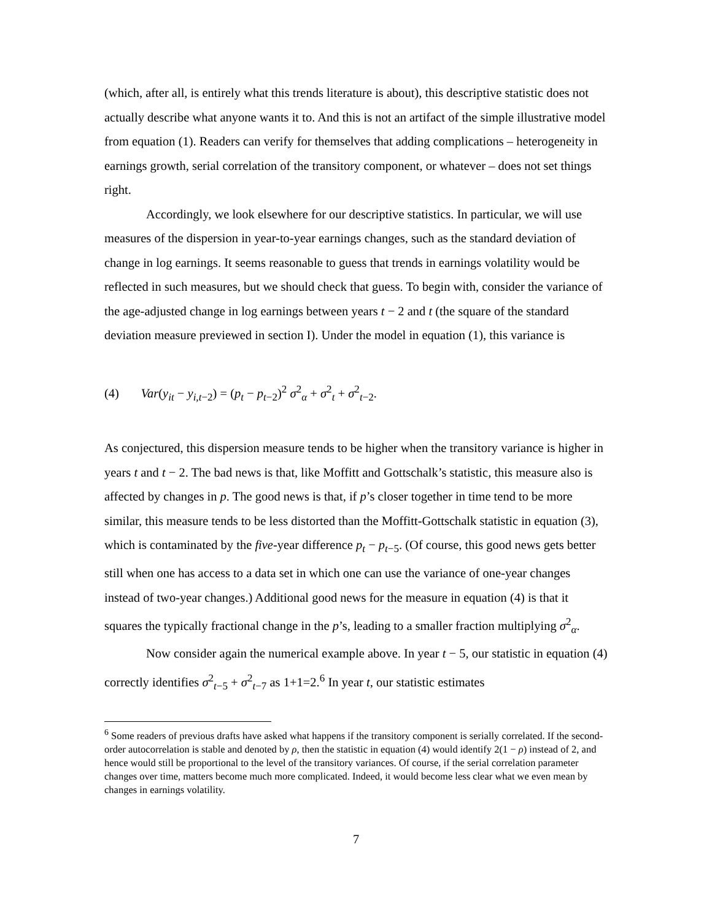(which, after all, is entirely what this trends literature is about), this descriptive statistic does not actually describe what anyone wants it to. And this is not an artifact of the simple illustrative model from equation (1). Readers can verify for themselves that adding complications – heterogeneity in earnings growth, serial correlation of the transitory component, or whatever – does not set things right.
Accordingly, we look elsewhere for our descriptive statistics. In particular, we will use measures of the dispersion in year-to-year earnings changes, such as the standard deviation of change in log earnings. It seems reasonable to guess that trends in earnings volatility would be reflected in such measures, but we should check that guess. To begin with, consider the variance of the age-adjusted change in log earnings between years t − 2 and t (the square of the standard deviation measure previewed in section I). Under the model in equation (1), this variance is
(4) Var(y<sub>it</sub> − y<sub>i,t−2</sub>) = (p<sub>t</sub> − p<sub>t−2</sub>)<sup>2</sup> σ<sup>2</sup><sub>α</sub> + σ<sup>2</sup><sub>t</sub> + σ<sup>2</sup><sub>t−2</sub>.
As conjectured, this dispersion measure tends to be higher when the transitory variance is higher in years t and t − 2. The bad news is that, like Moffitt and Gottschalk’s statistic, this measure also is affected by changes in p. The good news is that, if p’s closer together in time tend to be more similar, this measure tends to be less distorted than the Moffitt-Gottschalk statistic in equation (3), which is contaminated by the five-year difference p<sub>t</sub> − p<sub>t−5</sub>. (Of course, this good news gets better still when one has access to a data set in which one can use the variance of one-year changes instead of two-year changes.) Additional good news for the measure in equation (4) is that it squares the typically fractional change in the p’s, leading to a smaller fraction multiplying σ<sup>2</sup><sub>α</sub>.
Now consider again the numerical example above. In year t − 5, our statistic in equation (4) correctly identifies σ<sup>2</sup><sub>t−5</sub> + σ<sup>2</sup><sub>t−7</sub> as 1+1=2.<sup>6</sup> In year t, our statistic estimates
<sup>6</sup> Some readers of previous drafts have asked what happens if the transitory component is serially correlated. If the second-order autocorrelation is stable and denoted by ρ, then the statistic in equation (4) would identify 2(1 − ρ) instead of 2, and hence would still be proportional to the level of the transitory variances. Of course, if the serial correlation parameter changes over time, matters become much more complicated. Indeed, it would become less clear what we even mean by changes in earnings volatility.
7